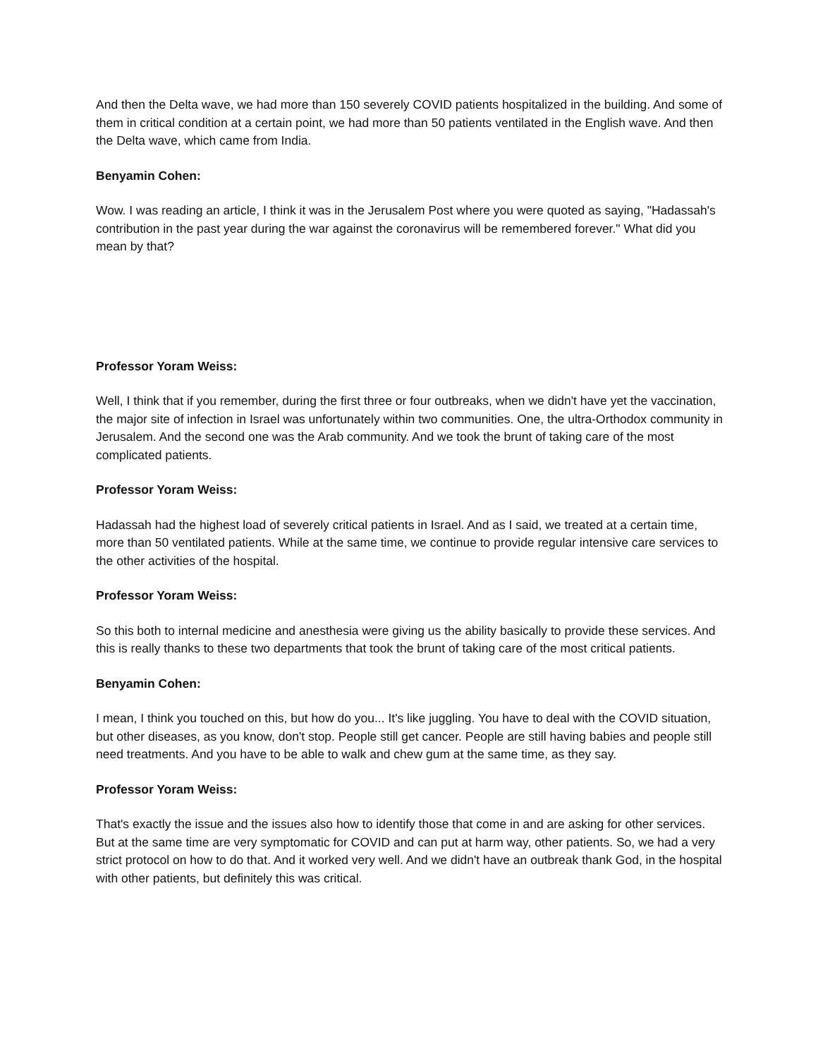And then the Delta wave, we had more than 150 severely COVID patients hospitalized in the building. And some of them in critical condition at a certain point, we had more than 50 patients ventilated in the English wave. And then the Delta wave, which came from India.
Benyamin Cohen:
Wow. I was reading an article, I think it was in the Jerusalem Post where you were quoted as saying, "Hadassah's contribution in the past year during the war against the coronavirus will be remembered forever." What did you mean by that?
Professor Yoram Weiss:
Well, I think that if you remember, during the first three or four outbreaks, when we didn't have yet the vaccination, the major site of infection in Israel was unfortunately within two communities. One, the ultra-Orthodox community in Jerusalem. And the second one was the Arab community. And we took the brunt of taking care of the most complicated patients.
Professor Yoram Weiss:
Hadassah had the highest load of severely critical patients in Israel. And as I said, we treated at a certain time, more than 50 ventilated patients. While at the same time, we continue to provide regular intensive care services to the other activities of the hospital.
Professor Yoram Weiss:
So this both to internal medicine and anesthesia were giving us the ability basically to provide these services. And this is really thanks to these two departments that took the brunt of taking care of the most critical patients.
Benyamin Cohen:
I mean, I think you touched on this, but how do you... It's like juggling. You have to deal with the COVID situation, but other diseases, as you know, don't stop. People still get cancer. People are still having babies and people still need treatments. And you have to be able to walk and chew gum at the same time, as they say.
Professor Yoram Weiss:
That's exactly the issue and the issues also how to identify those that come in and are asking for other services. But at the same time are very symptomatic for COVID and can put at harm way, other patients. So, we had a very strict protocol on how to do that. And it worked very well. And we didn't have an outbreak thank God, in the hospital with other patients, but definitely this was critical.